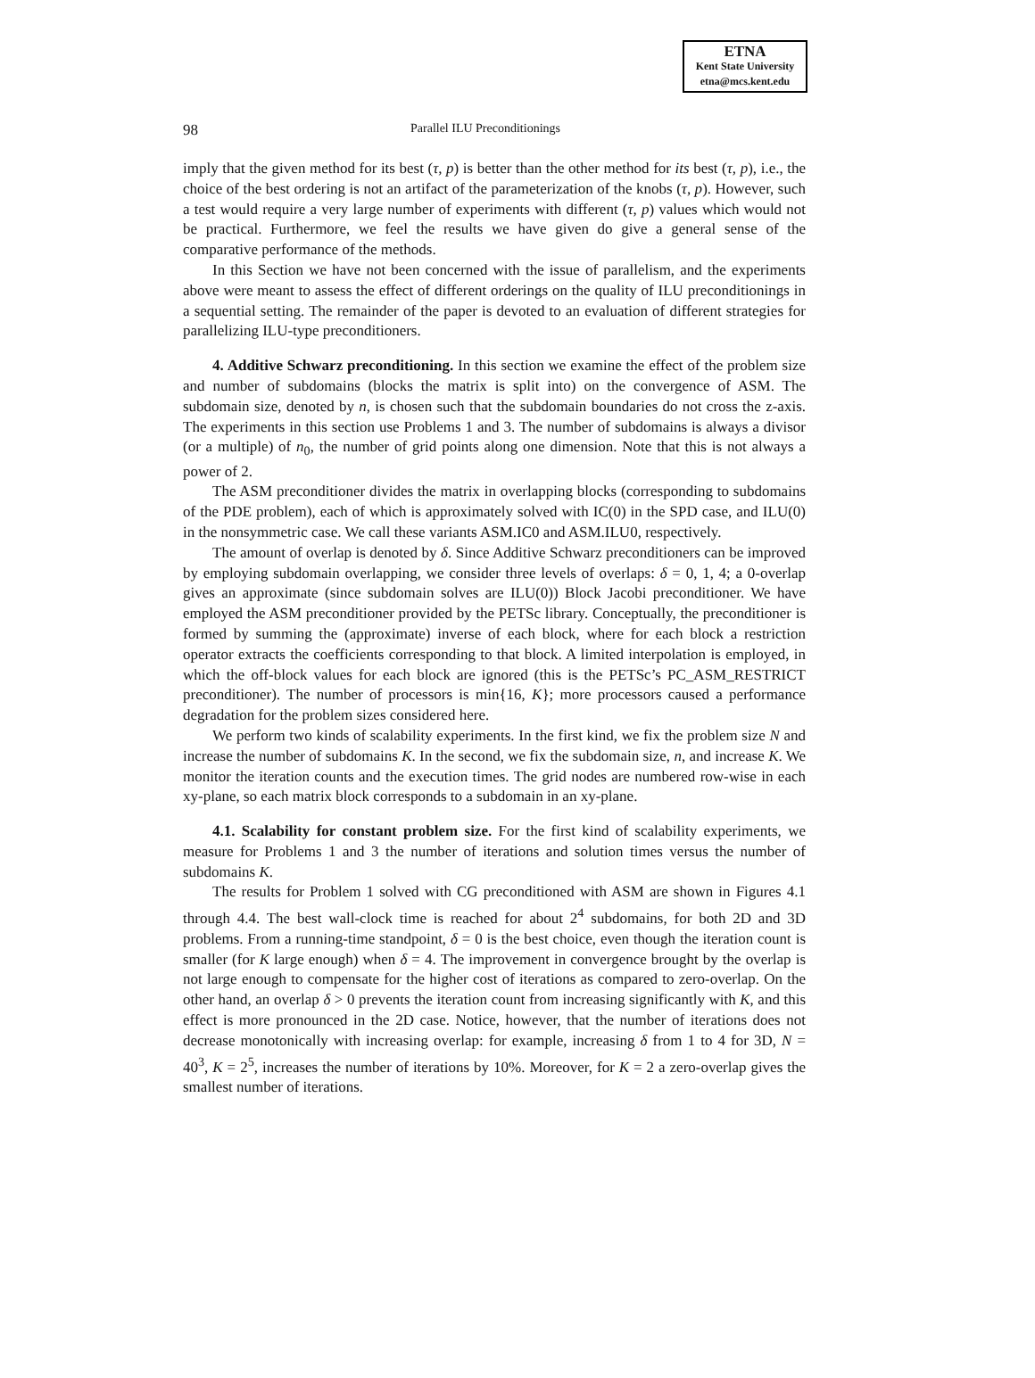ETNA
Kent State University
etna@mcs.kent.edu
98 Parallel ILU Preconditionings
imply that the given method for its best (τ, p) is better than the other method for its best (τ, p), i.e., the choice of the best ordering is not an artifact of the parameterization of the knobs (τ, p). However, such a test would require a very large number of experiments with different (τ, p) values which would not be practical. Furthermore, we feel the results we have given do give a general sense of the comparative performance of the methods.
In this Section we have not been concerned with the issue of parallelism, and the experiments above were meant to assess the effect of different orderings on the quality of ILU preconditionings in a sequential setting. The remainder of the paper is devoted to an evaluation of different strategies for parallelizing ILU-type preconditioners.
4. Additive Schwarz preconditioning. In this section we examine the effect of the problem size and number of subdomains (blocks the matrix is split into) on the convergence of ASM. The subdomain size, denoted by n, is chosen such that the subdomain boundaries do not cross the z-axis. The experiments in this section use Problems 1 and 3. The number of subdomains is always a divisor (or a multiple) of n<sub>0</sub>, the number of grid points along one dimension. Note that this is not always a power of 2.
The ASM preconditioner divides the matrix in overlapping blocks (corresponding to subdomains of the PDE problem), each of which is approximately solved with IC(0) in the SPD case, and ILU(0) in the nonsymmetric case. We call these variants ASM.IC0 and ASM.ILU0, respectively.
The amount of overlap is denoted by δ. Since Additive Schwarz preconditioners can be improved by employing subdomain overlapping, we consider three levels of overlaps: δ = 0, 1, 4; a 0-overlap gives an approximate (since subdomain solves are ILU(0)) Block Jacobi preconditioner. We have employed the ASM preconditioner provided by the PETSc library. Conceptually, the preconditioner is formed by summing the (approximate) inverse of each block, where for each block a restriction operator extracts the coefficients corresponding to that block. A limited interpolation is employed, in which the off-block values for each block are ignored (this is the PETSc’s PC_ASM_RESTRICT preconditioner). The number of processors is min{16, K}; more processors caused a performance degradation for the problem sizes considered here.
We perform two kinds of scalability experiments. In the first kind, we fix the problem size N and increase the number of subdomains K. In the second, we fix the subdomain size, n, and increase K. We monitor the iteration counts and the execution times. The grid nodes are numbered row-wise in each xy-plane, so each matrix block corresponds to a subdomain in an xy-plane.
4.1. Scalability for constant problem size. For the first kind of scalability experiments, we measure for Problems 1 and 3 the number of iterations and solution times versus the number of subdomains K.
The results for Problem 1 solved with CG preconditioned with ASM are shown in Figures 4.1 through 4.4. The best wall-clock time is reached for about 2<sup>4</sup> subdomains, for both 2D and 3D problems. From a running-time standpoint, δ = 0 is the best choice, even though the iteration count is smaller (for K large enough) when δ = 4. The improvement in convergence brought by the overlap is not large enough to compensate for the higher cost of iterations as compared to zero-overlap. On the other hand, an overlap δ > 0 prevents the iteration count from increasing significantly with K, and this effect is more pronounced in the 2D case. Notice, however, that the number of iterations does not decrease monotonically with increasing overlap: for example, increasing δ from 1 to 4 for 3D, N = 40<sup>3</sup>, K = 2<sup>5</sup>, increases the number of iterations by 10%. Moreover, for K = 2 a zero-overlap gives the smallest number of iterations.